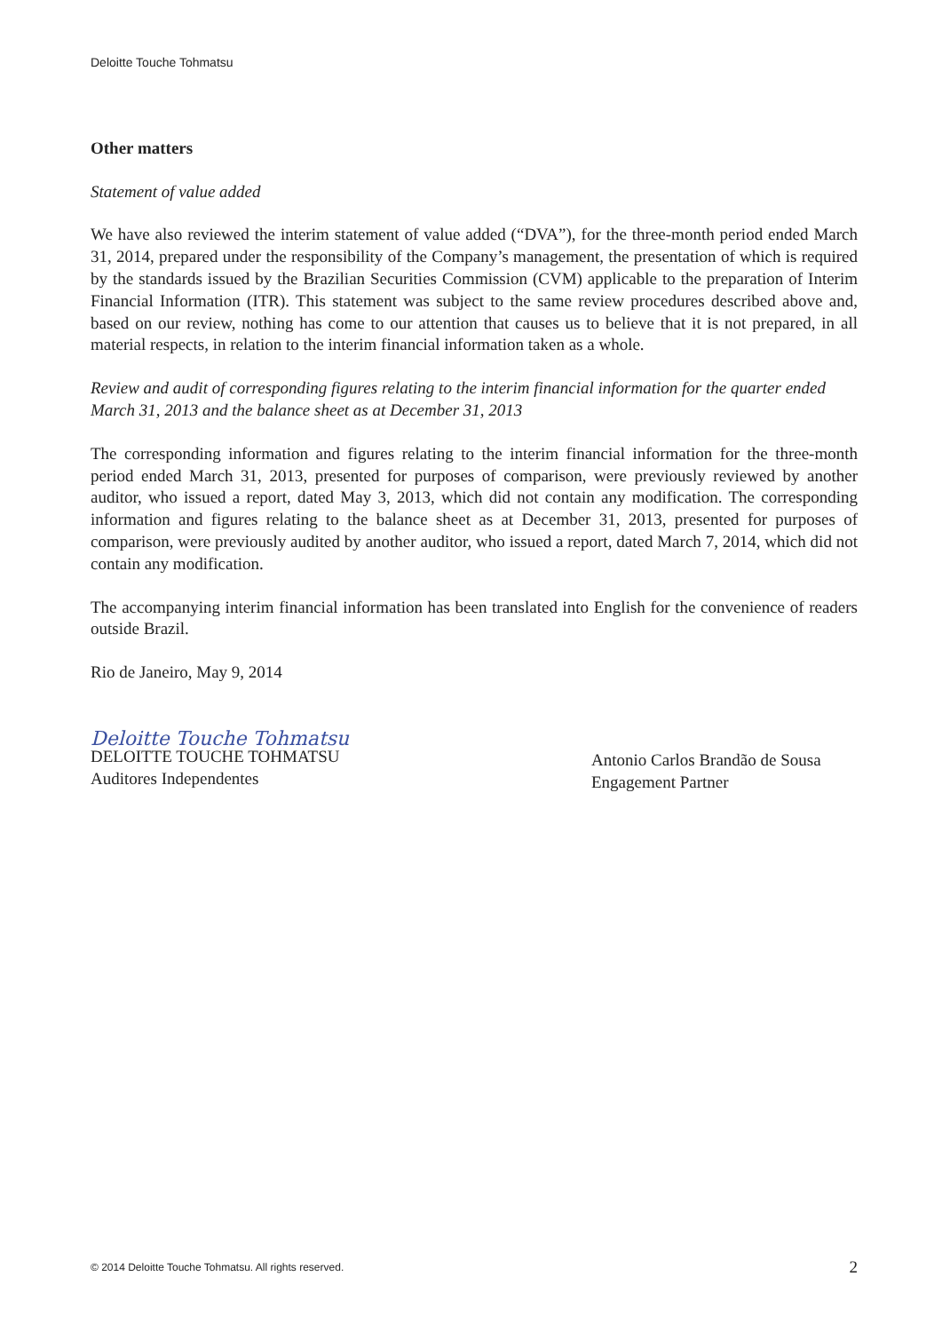Deloitte Touche Tohmatsu
Other matters
Statement of value added
We have also reviewed the interim statement of value added (“DVA”), for the three-month period ended March 31, 2014, prepared under the responsibility of the Company’s management, the presentation of which is required by the standards issued by the Brazilian Securities Commission (CVM) applicable to the preparation of Interim Financial Information (ITR). This statement was subject to the same review procedures described above and, based on our review, nothing has come to our attention that causes us to believe that it is not prepared, in all material respects, in relation to the interim financial information taken as a whole.
Review and audit of corresponding figures relating to the interim financial information for the quarter ended March 31, 2013 and the balance sheet as at December 31, 2013
The corresponding information and figures relating to the interim financial information for the three-month period ended March 31, 2013, presented for purposes of comparison, were previously reviewed by another auditor, who issued a report, dated May 3, 2013, which did not contain any modification. The corresponding information and figures relating to the balance sheet as at December 31, 2013, presented for purposes of comparison, were previously audited by another auditor, who issued a report, dated March 7, 2014, which did not contain any modification.
The accompanying interim financial information has been translated into English for the convenience of readers outside Brazil.
Rio de Janeiro, May 9, 2014
Deloitte Touche Tohmatsu
DELOITTE TOUCHE TOHMATSU
Auditores Independentes
Antonio Carlos Brandão de Sousa
Engagement Partner
© 2014 Deloitte Touche Tohmatsu. All rights reserved. 2